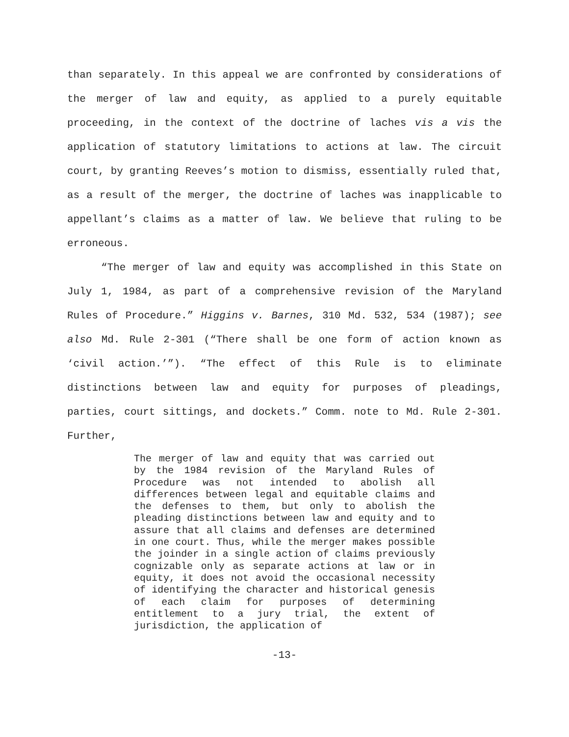than separately. In this appeal we are confronted by considerations of the merger of law and equity, as applied to a purely equitable proceeding, in the context of the doctrine of laches vis a vis the application of statutory limitations to actions at law. The circuit court, by granting Reeves’s motion to dismiss, essentially ruled that, as a result of the merger, the doctrine of laches was inapplicable to appellant’s claims as a matter of law. We believe that ruling to be erroneous.
“The merger of law and equity was accomplished in this State on July 1, 1984, as part of a comprehensive revision of the Maryland Rules of Procedure.” Higgins v. Barnes, 310 Md. 532, 534 (1987); see also Md. Rule 2-301 (“There shall be one form of action known as ‘civil action.’”). “The effect of this Rule is to eliminate distinctions between law and equity for purposes of pleadings, parties, court sittings, and dockets.” Comm. note to Md. Rule 2-301. Further,
The merger of law and equity that was carried out by the 1984 revision of the Maryland Rules of Procedure was not intended to abolish all differences between legal and equitable claims and the defenses to them, but only to abolish the pleading distinctions between law and equity and to assure that all claims and defenses are determined in one court. Thus, while the merger makes possible the joinder in a single action of claims previously cognizable only as separate actions at law or in equity, it does not avoid the occasional necessity of identifying the character and historical genesis of each claim for purposes of determining entitlement to a jury trial, the extent of jurisdiction, the application of
-13-